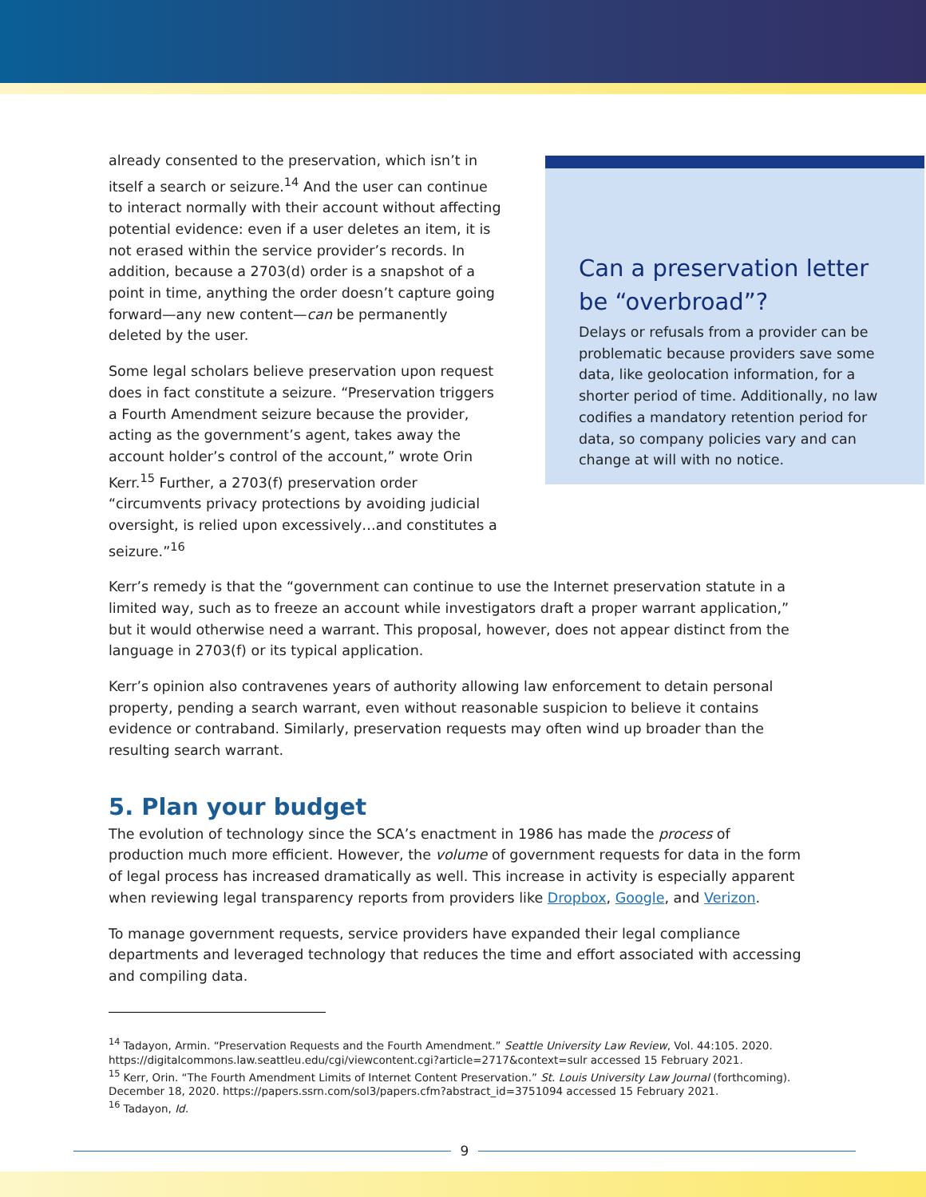Can a preservation letter be “overbroad”?
Delays or refusals from a provider can be problematic because providers save some data, like geolocation information, for a shorter period of time. Additionally, no law codifies a mandatory retention period for data, so company policies vary and can change at will with no notice.
already consented to the preservation, which isn’t in itself a search or seizure.<sup>14</sup> And the user can continue to interact normally with their account without affecting potential evidence: even if a user deletes an item, it is not erased within the service provider’s records. In addition, because a 2703(d) order is a snapshot of a point in time, anything the order doesn’t capture going forward—any new content—can be permanently deleted by the user.
Some legal scholars believe preservation upon request does in fact constitute a seizure. “Preservation triggers a Fourth Amendment seizure because the provider, acting as the government’s agent, takes away the account holder’s control of the account,” wrote Orin Kerr.<sup>15</sup> Further, a 2703(f) preservation order “circumvents privacy protections by avoiding judicial oversight, is relied upon excessively…and constitutes a seizure.”<sup>16</sup>
Kerr’s remedy is that the “government can continue to use the Internet preservation statute in a limited way, such as to freeze an account while investigators draft a proper warrant application,” but it would otherwise need a warrant. This proposal, however, does not appear distinct from the language in 2703(f) or its typical application.
Kerr’s opinion also contravenes years of authority allowing law enforcement to detain personal property, pending a search warrant, even without reasonable suspicion to believe it contains evidence or contraband. Similarly, preservation requests may often wind up broader than the resulting search warrant.
5. Plan your budget
The evolution of technology since the SCA’s enactment in 1986 has made the process of production much more efficient. However, the volume of government requests for data in the form of legal process has increased dramatically as well. This increase in activity is especially apparent when reviewing legal transparency reports from providers like Dropbox, Google, and Verizon.
To manage government requests, service providers have expanded their legal compliance departments and leveraged technology that reduces the time and effort associated with accessing and compiling data.
<sup>14</sup> Tadayon, Armin. “Preservation Requests and the Fourth Amendment.” Seattle University Law Review, Vol. 44:105. 2020. https://digitalcommons.law.seattleu.edu/cgi/viewcontent.cgi?article=2717&context=sulr accessed 15 February 2021.
<sup>15</sup> Kerr, Orin. “The Fourth Amendment Limits of Internet Content Preservation.” St. Louis University Law Journal (forthcoming). December 18, 2020. https://papers.ssrn.com/sol3/papers.cfm?abstract_id=3751094 accessed 15 February 2021.
<sup>16</sup> Tadayon, Id.
9